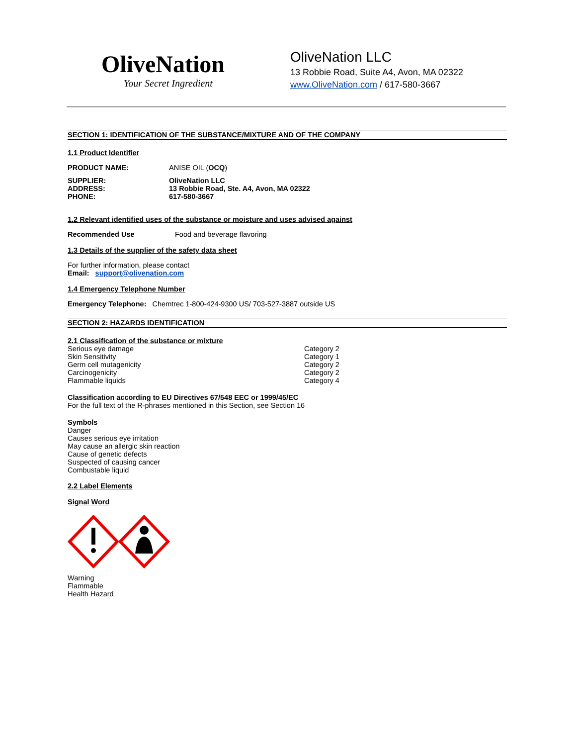OliveNation
Your Secret Ingredient
OliveNation LLC
13 Robbie Road, Suite A4, Avon, MA 02322
www.OliveNation.com / 617-580-3667
SECTION 1: IDENTIFICATION OF THE SUBSTANCE/MIXTURE AND OF THE COMPANY
1.1 Product Identifier
PRODUCT NAME: ANISE OIL (OCQ)
SUPPLIER:
ADDRESS:
PHONE:
OliveNation LLC
13 Robbie Road, Ste. A4, Avon, MA 02322
617-580-3667
1.2 Relevant identified uses of the substance or moisture and uses advised against
Recommended Use Food and beverage flavoring
1.3 Details of the supplier of the safety data sheet
For further information, please contact
Email: support@olivenation.com
1.4 Emergency Telephone Number
Emergency Telephone: Chemtrec 1-800-424-9300 US/ 703-527-3887 outside US
SECTION 2: HAZARDS IDENTIFICATION
2.1 Classification of the substance or mixture
Serious eye damage Category 2
Skin Sensitivity Category 1
Germ cell mutagenicity Category 2
Carcinogenicity Category 2
Flammable liquids Category 4
Classification according to EU Directives 67/548 EEC or 1999/45/EC
For the full text of the R-phrases mentioned in this Section, see Section 16
Symbols
Danger
Causes serious eye irritation
May cause an allergic skin reaction
Cause of genetic defects
Suspected of causing cancer
Combustable liquid
2.2 Label Elements
Signal Word
Warning
Flammable
Health Hazard